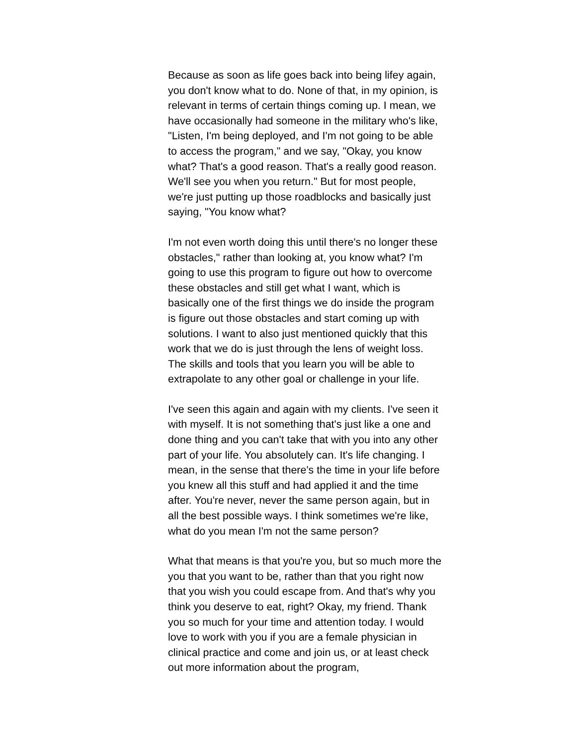Because as soon as life goes back into being lifey again,
you don't know what to do. None of that, in my opinion, is
relevant in terms of certain things coming up. I mean, we
have occasionally had someone in the military who's like,
"Listen, I'm being deployed, and I'm not going to be able
to access the program," and we say, "Okay, you know
what? That's a good reason. That's a really good reason.
We'll see you when you return." But for most people,
we're just putting up those roadblocks and basically just
saying, "You know what?
I'm not even worth doing this until there's no longer these
obstacles," rather than looking at, you know what? I'm
going to use this program to figure out how to overcome
these obstacles and still get what I want, which is
basically one of the first things we do inside the program
is figure out those obstacles and start coming up with
solutions. I want to also just mentioned quickly that this
work that we do is just through the lens of weight loss.
The skills and tools that you learn you will be able to
extrapolate to any other goal or challenge in your life.
I've seen this again and again with my clients. I've seen it
with myself. It is not something that's just like a one and
done thing and you can't take that with you into any other
part of your life. You absolutely can. It's life changing. I
mean, in the sense that there's the time in your life before
you knew all this stuff and had applied it and the time
after. You're never, never the same person again, but in
all the best possible ways. I think sometimes we're like,
what do you mean I'm not the same person?
What that means is that you're you, but so much more the
you that you want to be, rather than that you right now
that you wish you could escape from. And that's why you
think you deserve to eat, right? Okay, my friend. Thank
you so much for your time and attention today. I would
love to work with you if you are a female physician in
clinical practice and come and join us, or at least check
out more information about the program,